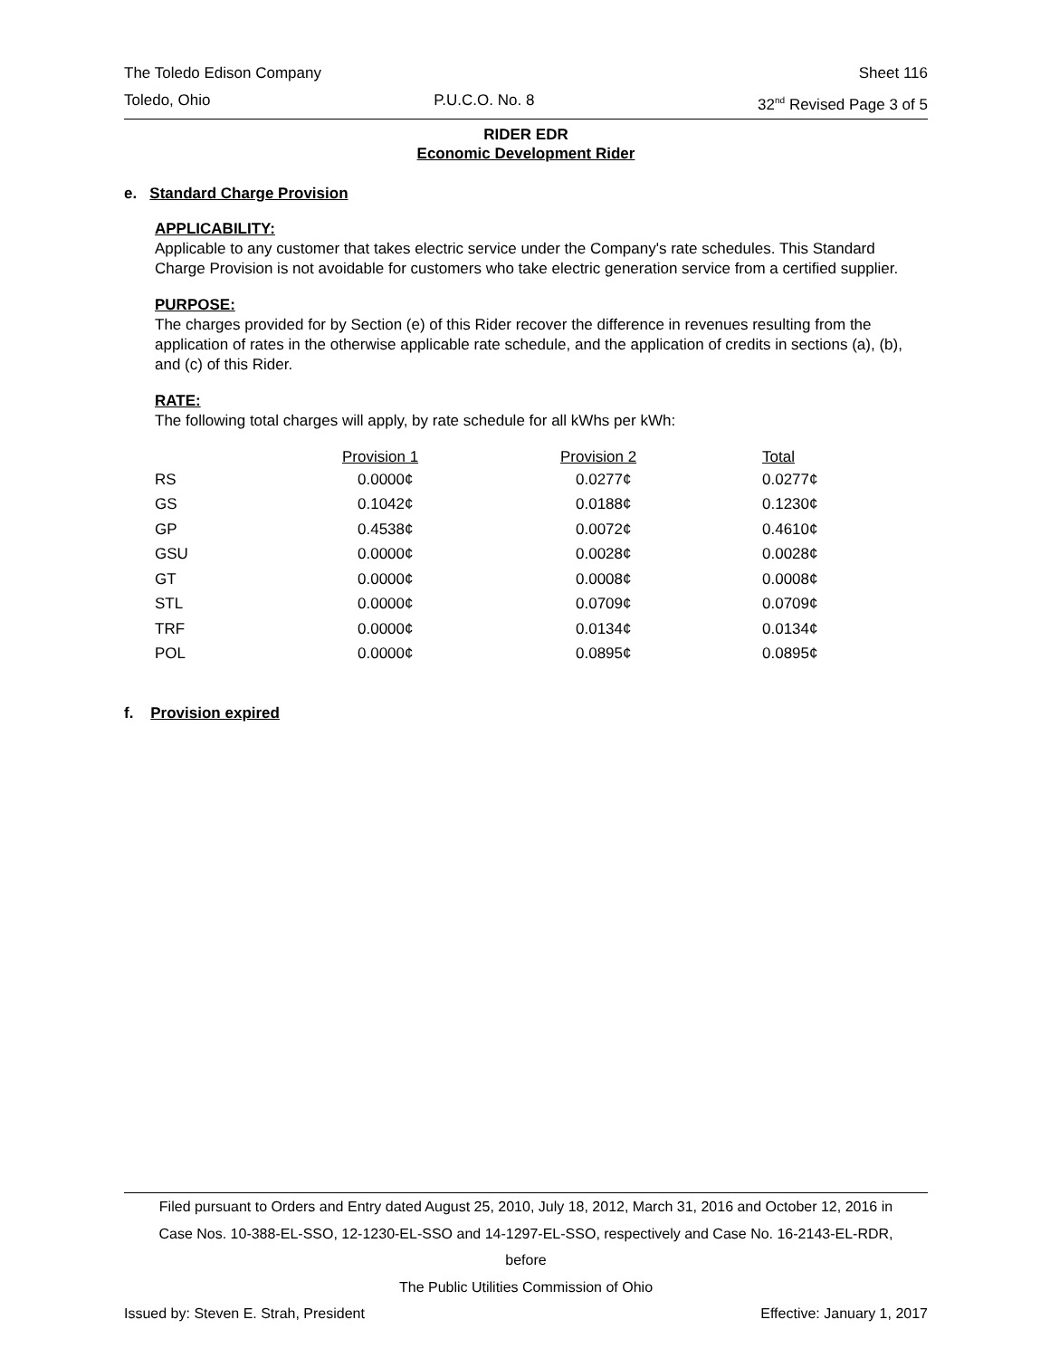The Toledo Edison Company Sheet 116
Toledo, Ohio P.U.C.O. No. 8 32<sup>nd</sup> Revised Page 3 of 5
RIDER EDR
Economic Development Rider
e. Standard Charge Provision
APPLICABILITY:
Applicable to any customer that takes electric service under the Company's rate schedules. This Standard Charge Provision is not avoidable for customers who take electric generation service from a certified supplier.
PURPOSE:
The charges provided for by Section (e) of this Rider recover the difference in revenues resulting from the application of rates in the otherwise applicable rate schedule, and the application of credits in sections (a), (b), and (c) of this Rider.
RATE:
The following total charges will apply, by rate schedule for all kWhs per kWh:
| | Provision 1 | Provision 2 | Total |
| --- | --- | --- | --- |
| RS | 0.0000¢ | 0.0277¢ | 0.0277¢ |
| GS | 0.1042¢ | 0.0188¢ | 0.1230¢ |
| GP | 0.4538¢ | 0.0072¢ | 0.4610¢ |
| GSU | 0.0000¢ | 0.0028¢ | 0.0028¢ |
| GT | 0.0000¢ | 0.0008¢ | 0.0008¢ |
| STL | 0.0000¢ | 0.0709¢ | 0.0709¢ |
| TRF | 0.0000¢ | 0.0134¢ | 0.0134¢ |
| POL | 0.0000¢ | 0.0895¢ | 0.0895¢ |
f. Provision expired
Filed pursuant to Orders and Entry dated August 25, 2010, July 18, 2012, March 31, 2016 and October 12, 2016 in
Case Nos. 10-388-EL-SSO, 12-1230-EL-SSO and 14-1297-EL-SSO, respectively and Case No. 16-2143-EL-RDR,
before
The Public Utilities Commission of Ohio
Issued by: Steven E. Strah, President Effective: January 1, 2017